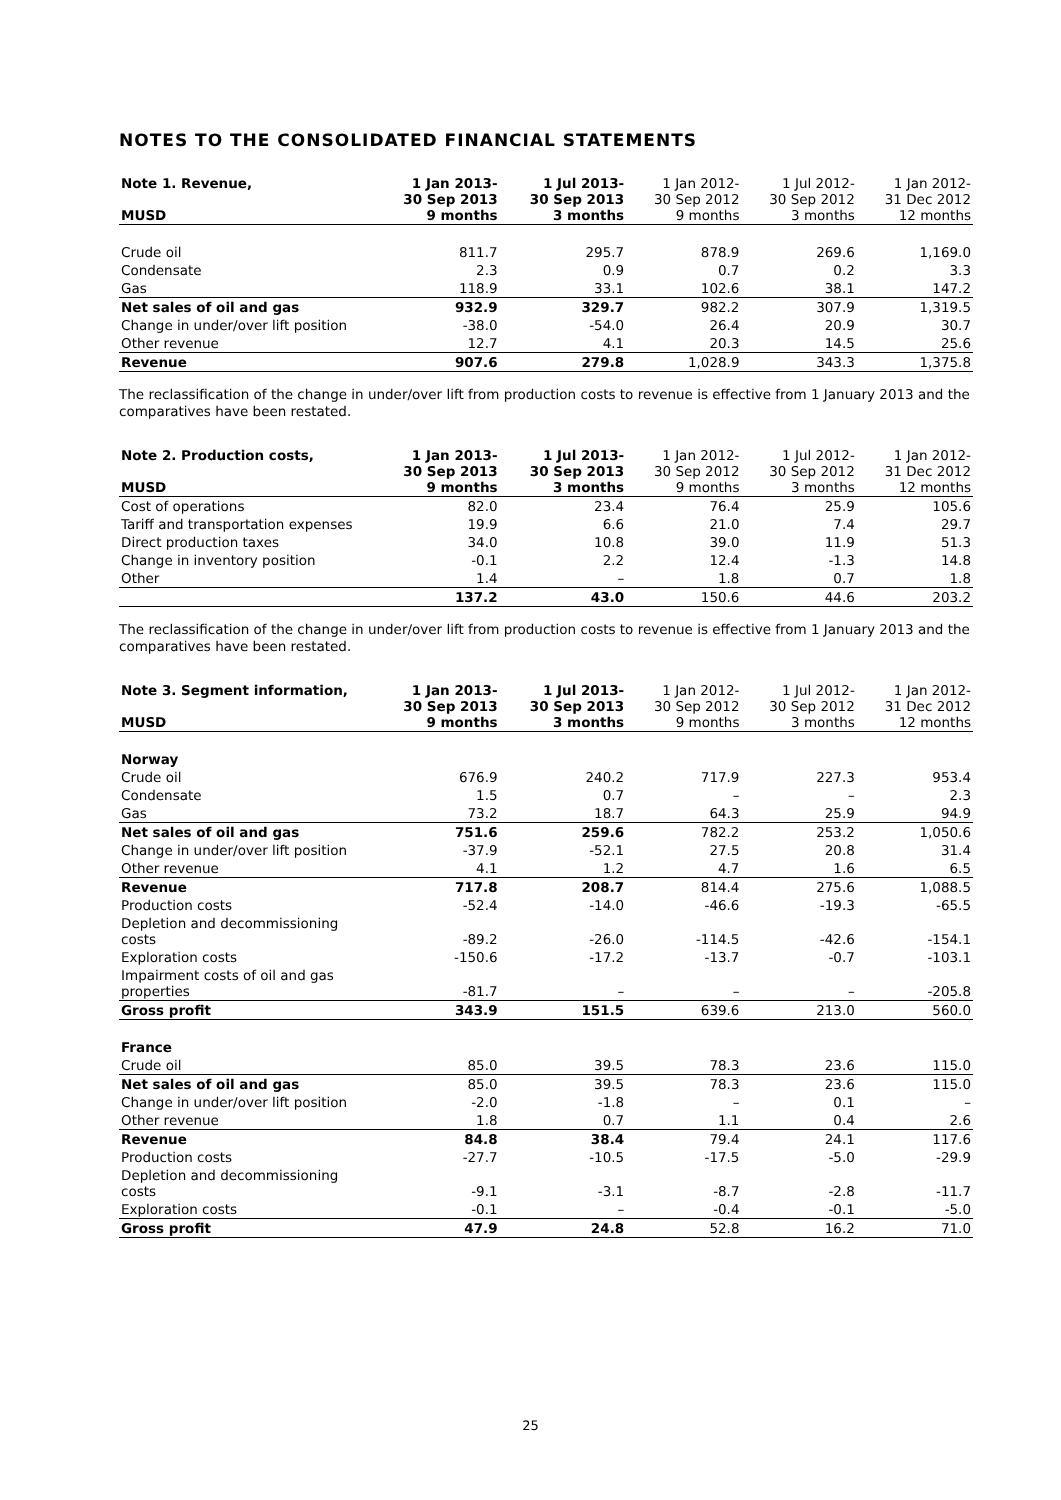NOTES TO THE CONSOLIDATED FINANCIAL STATEMENTS
| Note 1. Revenue, MUSD | 1 Jan 2013- 30 Sep 2013 9 months | 1 Jul 2013- 30 Sep 2013 3 months | 1 Jan 2012- 30 Sep 2012 9 months | 1 Jul 2012- 30 Sep 2012 3 months | 1 Jan 2012- 31 Dec 2012 12 months |
| --- | --- | --- | --- | --- | --- |
| Crude oil | 811.7 | 295.7 | 878.9 | 269.6 | 1,169.0 |
| Condensate | 2.3 | 0.9 | 0.7 | 0.2 | 3.3 |
| Gas | 118.9 | 33.1 | 102.6 | 38.1 | 147.2 |
| Net sales of oil and gas | 932.9 | 329.7 | 982.2 | 307.9 | 1,319.5 |
| Change in under/over lift position | -38.0 | -54.0 | 26.4 | 20.9 | 30.7 |
| Other revenue | 12.7 | 4.1 | 20.3 | 14.5 | 25.6 |
| Revenue | 907.6 | 279.8 | 1,028.9 | 343.3 | 1,375.8 |
The reclassification of the change in under/over lift from production costs to revenue is effective from 1 January 2013 and the comparatives have been restated.
| Note 2. Production costs, MUSD | 1 Jan 2013- 30 Sep 2013 9 months | 1 Jul 2013- 30 Sep 2013 3 months | 1 Jan 2012- 30 Sep 2012 9 months | 1 Jul 2012- 30 Sep 2012 3 months | 1 Jan 2012- 31 Dec 2012 12 months |
| --- | --- | --- | --- | --- | --- |
| Cost of operations | 82.0 | 23.4 | 76.4 | 25.9 | 105.6 |
| Tariff and transportation expenses | 19.9 | 6.6 | 21.0 | 7.4 | 29.7 |
| Direct production taxes | 34.0 | 10.8 | 39.0 | 11.9 | 51.3 |
| Change in inventory position | -0.1 | 2.2 | 12.4 | -1.3 | 14.8 |
| Other | 1.4 | – | 1.8 | 0.7 | 1.8 |
| | 137.2 | 43.0 | 150.6 | 44.6 | 203.2 |
The reclassification of the change in under/over lift from production costs to revenue is effective from 1 January 2013 and the comparatives have been restated.
| Note 3. Segment information, MUSD | 1 Jan 2013- 30 Sep 2013 9 months | 1 Jul 2013- 30 Sep 2013 3 months | 1 Jan 2012- 30 Sep 2012 9 months | 1 Jul 2012- 30 Sep 2012 3 months | 1 Jan 2012- 31 Dec 2012 12 months |
| --- | --- | --- | --- | --- | --- |
| Norway | | | | | |
| Crude oil | 676.9 | 240.2 | 717.9 | 227.3 | 953.4 |
| Condensate | 1.5 | 0.7 | – | – | 2.3 |
| Gas | 73.2 | 18.7 | 64.3 | 25.9 | 94.9 |
| Net sales of oil and gas | 751.6 | 259.6 | 782.2 | 253.2 | 1,050.6 |
| Change in under/over lift position | -37.9 | -52.1 | 27.5 | 20.8 | 31.4 |
| Other revenue | 4.1 | 1.2 | 4.7 | 1.6 | 6.5 |
| Revenue | 717.8 | 208.7 | 814.4 | 275.6 | 1,088.5 |
| Production costs | -52.4 | -14.0 | -46.6 | -19.3 | -65.5 |
| Depletion and decommissioning costs | -89.2 | -26.0 | -114.5 | -42.6 | -154.1 |
| Exploration costs | -150.6 | -17.2 | -13.7 | -0.7 | -103.1 |
| Impairment costs of oil and gas properties | -81.7 | – | – | – | -205.8 |
| Gross profit | 343.9 | 151.5 | 639.6 | 213.0 | 560.0 |
| France | | | | | |
| Crude oil | 85.0 | 39.5 | 78.3 | 23.6 | 115.0 |
| Net sales of oil and gas | 85.0 | 39.5 | 78.3 | 23.6 | 115.0 |
| Change in under/over lift position | -2.0 | -1.8 | – | 0.1 | – |
| Other revenue | 1.8 | 0.7 | 1.1 | 0.4 | 2.6 |
| Revenue | 84.8 | 38.4 | 79.4 | 24.1 | 117.6 |
| Production costs | -27.7 | -10.5 | -17.5 | -5.0 | -29.9 |
| Depletion and decommissioning costs | -9.1 | -3.1 | -8.7 | -2.8 | -11.7 |
| Exploration costs | -0.1 | – | -0.4 | -0.1 | -5.0 |
| Gross profit | 47.9 | 24.8 | 52.8 | 16.2 | 71.0 |
25